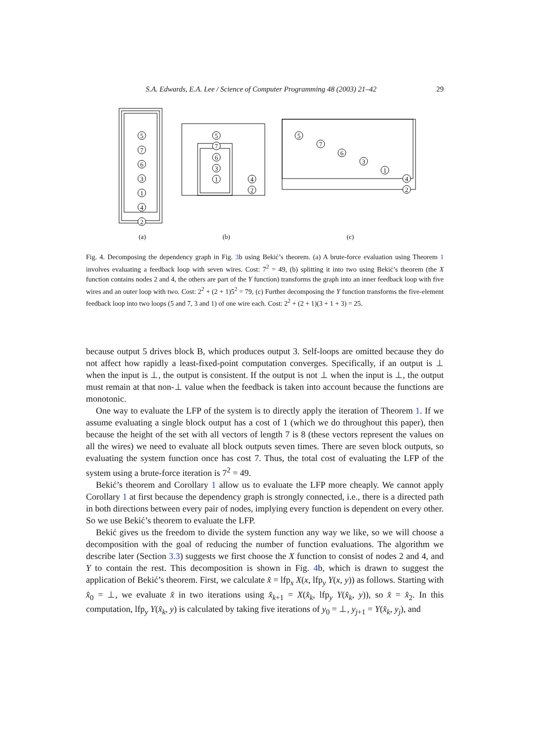S.A. Edwards, E.A. Lee / Science of Computer Programming 48 (2003) 21–42 29
5
7
6
3
1
4
2
5
7
6
3
1
4
2
5
7
6
3
1
4
2
(a)
(b)
(c)
Fig. 4. Decomposing the dependency graph in Fig. 3b using Bekić’s theorem. (a) A brute-force evaluation using Theorem 1 involves evaluating a feedback loop with seven wires. Cost: 7<sup>2</sup> = 49, (b) splitting it into two using Bekić’s theorem (the X function contains nodes 2 and 4, the others are part of the Y function) transforms the graph into an inner feedback loop with five wires and an outer loop with two. Cost: 2<sup>2</sup> + (2 + 1)5<sup>2</sup> = 79, (c) Further decomposing the Y function transforms the five-element feedback loop into two loops (5 and 7, 3 and 1) of one wire each. Cost: 2<sup>2</sup> + (2 + 1)(3 + 1 + 3) = 25.
because output 5 drives block B, which produces output 3. Self-loops are omitted because they do not affect how rapidly a least-fixed-point computation converges. Specifically, if an output is ⊥ when the input is ⊥, the output is consistent. If the output is not ⊥ when the input is ⊥, the output must remain at that non-⊥ value when the feedback is taken into account because the functions are monotonic.
One way to evaluate the LFP of the system is to directly apply the iteration of Theorem 1. If we assume evaluating a single block output has a cost of 1 (which we do throughout this paper), then because the height of the set with all vectors of length 7 is 8 (these vectors represent the values on all the wires) we need to evaluate all block outputs seven times. There are seven block outputs, so evaluating the system function once has cost 7. Thus, the total cost of evaluating the LFP of the system using a brute-force iteration is 7<sup>2</sup> = 49.
Bekić’s theorem and Corollary 1 allow us to evaluate the LFP more cheaply. We cannot apply Corollary 1 at first because the dependency graph is strongly connected, i.e., there is a directed path in both directions between every pair of nodes, implying every function is dependent on every other. So we use Bekić’s theorem to evaluate the LFP.
Bekić gives us the freedom to divide the system function any way we like, so we will choose a decomposition with the goal of reducing the number of function evaluations. The algorithm we describe later (Section 3.3) suggests we first choose the X function to consist of nodes 2 and 4, and Y to contain the rest. This decomposition is shown in Fig. 4b, which is drawn to suggest the application of Bekić’s theorem. First, we calculate x̂ = lfp<sub>x</sub> X(x, lfp<sub>y</sub> Y(x, y)) as follows. Starting with x̂<sub>0</sub> = ⊥, we evaluate x̂ in two iterations using x̂<sub>k+1</sub> = X(x̂<sub>k</sub>, lfp<sub>y</sub> Y(x̂<sub>k</sub>, y)), so x̂ = x̂<sub>2</sub>. In this computation, lfp<sub>y</sub> Y(x̂<sub>k</sub>, y) is calculated by taking five iterations of y<sub>0</sub> = ⊥, y<sub>j+1</sub> = Y(x̂<sub>k</sub>, y<sub>j</sub>), and